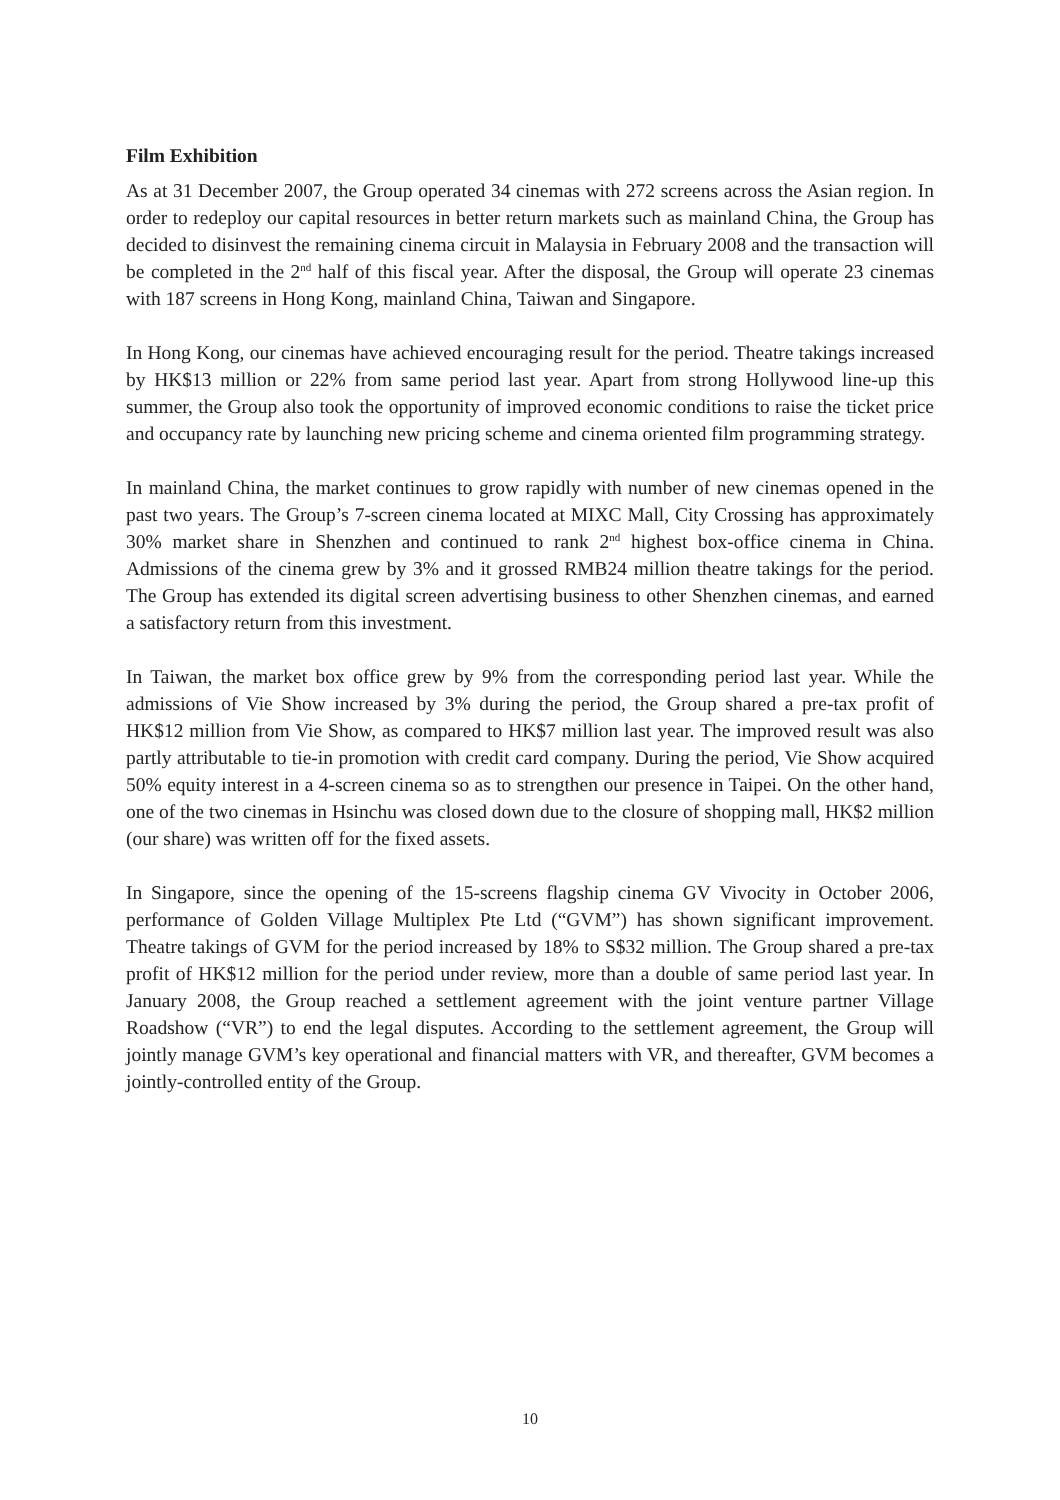Film Exhibition
As at 31 December 2007, the Group operated 34 cinemas with 272 screens across the Asian region. In order to redeploy our capital resources in better return markets such as mainland China, the Group has decided to disinvest the remaining cinema circuit in Malaysia in February 2008 and the transaction will be completed in the 2<sup>nd</sup> half of this fiscal year. After the disposal, the Group will operate 23 cinemas with 187 screens in Hong Kong, mainland China, Taiwan and Singapore.
In Hong Kong, our cinemas have achieved encouraging result for the period. Theatre takings increased by HK$13 million or 22% from same period last year. Apart from strong Hollywood line-up this summer, the Group also took the opportunity of improved economic conditions to raise the ticket price and occupancy rate by launching new pricing scheme and cinema oriented film programming strategy.
In mainland China, the market continues to grow rapidly with number of new cinemas opened in the past two years. The Group’s 7-screen cinema located at MIXC Mall, City Crossing has approximately 30% market share in Shenzhen and continued to rank 2<sup>nd</sup> highest box-office cinema in China. Admissions of the cinema grew by 3% and it grossed RMB24 million theatre takings for the period. The Group has extended its digital screen advertising business to other Shenzhen cinemas, and earned a satisfactory return from this investment.
In Taiwan, the market box office grew by 9% from the corresponding period last year. While the admissions of Vie Show increased by 3% during the period, the Group shared a pre-tax profit of HK$12 million from Vie Show, as compared to HK$7 million last year. The improved result was also partly attributable to tie-in promotion with credit card company. During the period, Vie Show acquired 50% equity interest in a 4-screen cinema so as to strengthen our presence in Taipei. On the other hand, one of the two cinemas in Hsinchu was closed down due to the closure of shopping mall, HK$2 million (our share) was written off for the fixed assets.
In Singapore, since the opening of the 15-screens flagship cinema GV Vivocity in October 2006, performance of Golden Village Multiplex Pte Ltd (“GVM”) has shown significant improvement. Theatre takings of GVM for the period increased by 18% to S$32 million. The Group shared a pre-tax profit of HK$12 million for the period under review, more than a double of same period last year. In January 2008, the Group reached a settlement agreement with the joint venture partner Village Roadshow (“VR”) to end the legal disputes. According to the settlement agreement, the Group will jointly manage GVM’s key operational and financial matters with VR, and thereafter, GVM becomes a jointly-controlled entity of the Group.
10